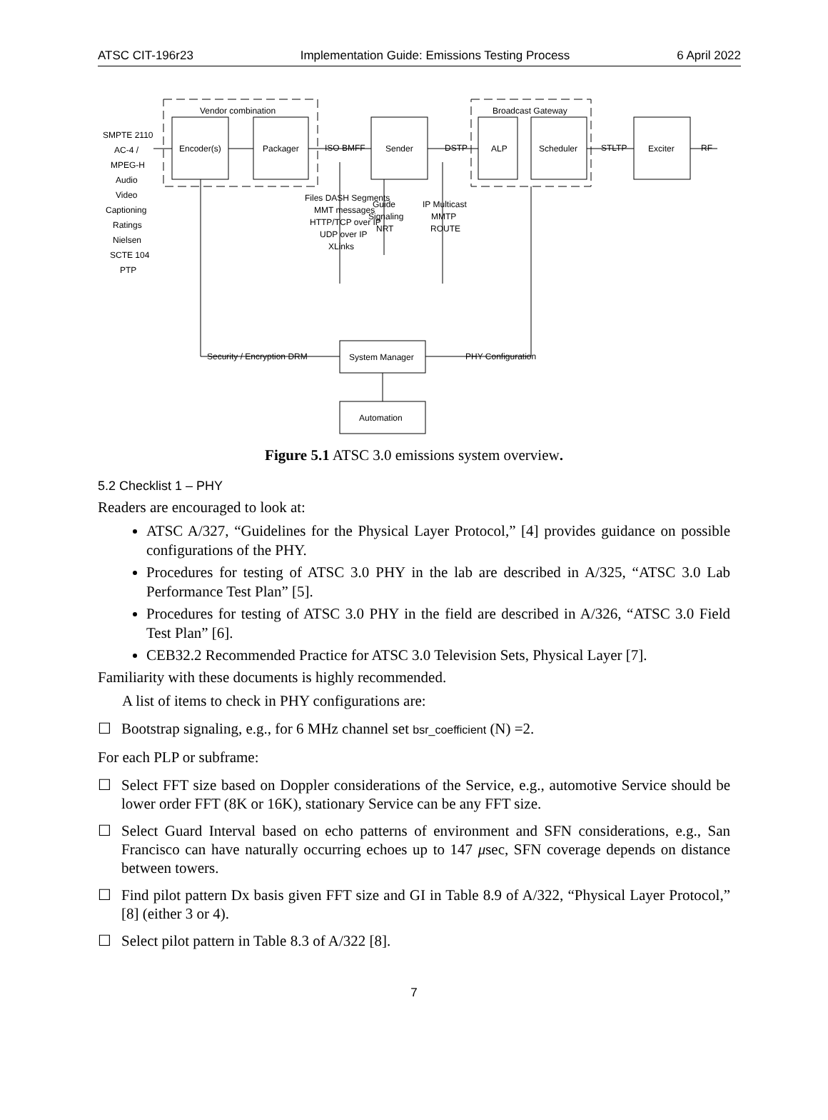ATSC CIT-196r23 Implementation Guide: Emissions Testing Process 6 April 2022
Vendor combination
Broadcast Gateway
Encoder(s)
Packager
Sender
ALP
Scheduler
Exciter
ISO BMFF
DSTP
STLTP
RF
System Manager
Automation
Security / Encryption DRM
PHY Configuration
SMPTE 2110
AC-4 /
MPEG-H
Audio
Video
Captioning
Ratings
Nielsen
SCTE 104
PTP
Files DASH Segments
MMT messages
HTTP/TCP over IP
UDP over IP
XLinks
Guide
Signaling
NRT
IP Multicast
MMTP
ROUTE
Figure 5.1 ATSC 3.0 emissions system overview.
5.2 Checklist 1 – PHY
Readers are encouraged to look at:
ATSC A/327, “Guidelines for the Physical Layer Protocol,” [4] provides guidance on possible configurations of the PHY.
Procedures for testing of ATSC 3.0 PHY in the lab are described in A/325, “ATSC 3.0 Lab Performance Test Plan” [5].
Procedures for testing of ATSC 3.0 PHY in the field are described in A/326, “ATSC 3.0 Field Test Plan” [6].
CEB32.2 Recommended Practice for ATSC 3.0 Television Sets, Physical Layer [7].
Familiarity with these documents is highly recommended.
A list of items to check in PHY configurations are:
☐ Bootstrap signaling, e.g., for 6 MHz channel set bsr_coefficient (N) =2.
For each PLP or subframe:
☐ Select FFT size based on Doppler considerations of the Service, e.g., automotive Service should be lower order FFT (8K or 16K), stationary Service can be any FFT size.
☐ Select Guard Interval based on echo patterns of environment and SFN considerations, e.g., San Francisco can have naturally occurring echoes up to 147 μsec, SFN coverage depends on distance between towers.
☐ Find pilot pattern Dx basis given FFT size and GI in Table 8.9 of A/322, “Physical Layer Protocol,” [8] (either 3 or 4).
☐ Select pilot pattern in Table 8.3 of A/322 [8].
7